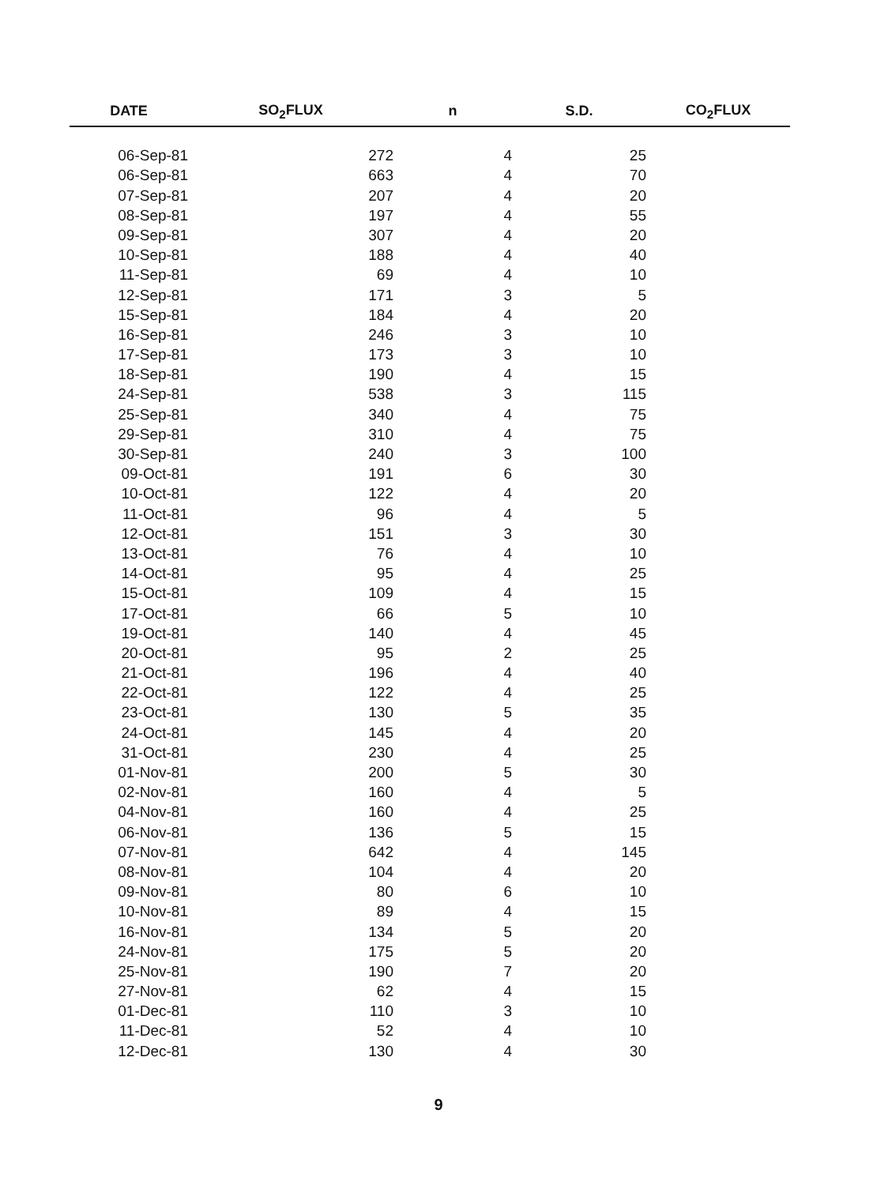| DATE | SO<sub>2</sub>FLUX | n | S.D. | CO<sub>2</sub>FLUX |
| --- | --- | --- | --- | --- |
| 06-Sep-81 | 272 | 4 | 25 | |
| 06-Sep-81 | 663 | 4 | 70 | |
| 07-Sep-81 | 207 | 4 | 20 | |
| 08-Sep-81 | 197 | 4 | 55 | |
| 09-Sep-81 | 307 | 4 | 20 | |
| 10-Sep-81 | 188 | 4 | 40 | |
| 11-Sep-81 | 69 | 4 | 10 | |
| 12-Sep-81 | 171 | 3 | 5 | |
| 15-Sep-81 | 184 | 4 | 20 | |
| 16-Sep-81 | 246 | 3 | 10 | |
| 17-Sep-81 | 173 | 3 | 10 | |
| 18-Sep-81 | 190 | 4 | 15 | |
| 24-Sep-81 | 538 | 3 | 115 | |
| 25-Sep-81 | 340 | 4 | 75 | |
| 29-Sep-81 | 310 | 4 | 75 | |
| 30-Sep-81 | 240 | 3 | 100 | |
| 09-Oct-81 | 191 | 6 | 30 | |
| 10-Oct-81 | 122 | 4 | 20 | |
| 11-Oct-81 | 96 | 4 | 5 | |
| 12-Oct-81 | 151 | 3 | 30 | |
| 13-Oct-81 | 76 | 4 | 10 | |
| 14-Oct-81 | 95 | 4 | 25 | |
| 15-Oct-81 | 109 | 4 | 15 | |
| 17-Oct-81 | 66 | 5 | 10 | |
| 19-Oct-81 | 140 | 4 | 45 | |
| 20-Oct-81 | 95 | 2 | 25 | |
| 21-Oct-81 | 196 | 4 | 40 | |
| 22-Oct-81 | 122 | 4 | 25 | |
| 23-Oct-81 | 130 | 5 | 35 | |
| 24-Oct-81 | 145 | 4 | 20 | |
| 31-Oct-81 | 230 | 4 | 25 | |
| 01-Nov-81 | 200 | 5 | 30 | |
| 02-Nov-81 | 160 | 4 | 5 | |
| 04-Nov-81 | 160 | 4 | 25 | |
| 06-Nov-81 | 136 | 5 | 15 | |
| 07-Nov-81 | 642 | 4 | 145 | |
| 08-Nov-81 | 104 | 4 | 20 | |
| 09-Nov-81 | 80 | 6 | 10 | |
| 10-Nov-81 | 89 | 4 | 15 | |
| 16-Nov-81 | 134 | 5 | 20 | |
| 24-Nov-81 | 175 | 5 | 20 | |
| 25-Nov-81 | 190 | 7 | 20 | |
| 27-Nov-81 | 62 | 4 | 15 | |
| 01-Dec-81 | 110 | 3 | 10 | |
| 11-Dec-81 | 52 | 4 | 10 | |
| 12-Dec-81 | 130 | 4 | 30 | |
9